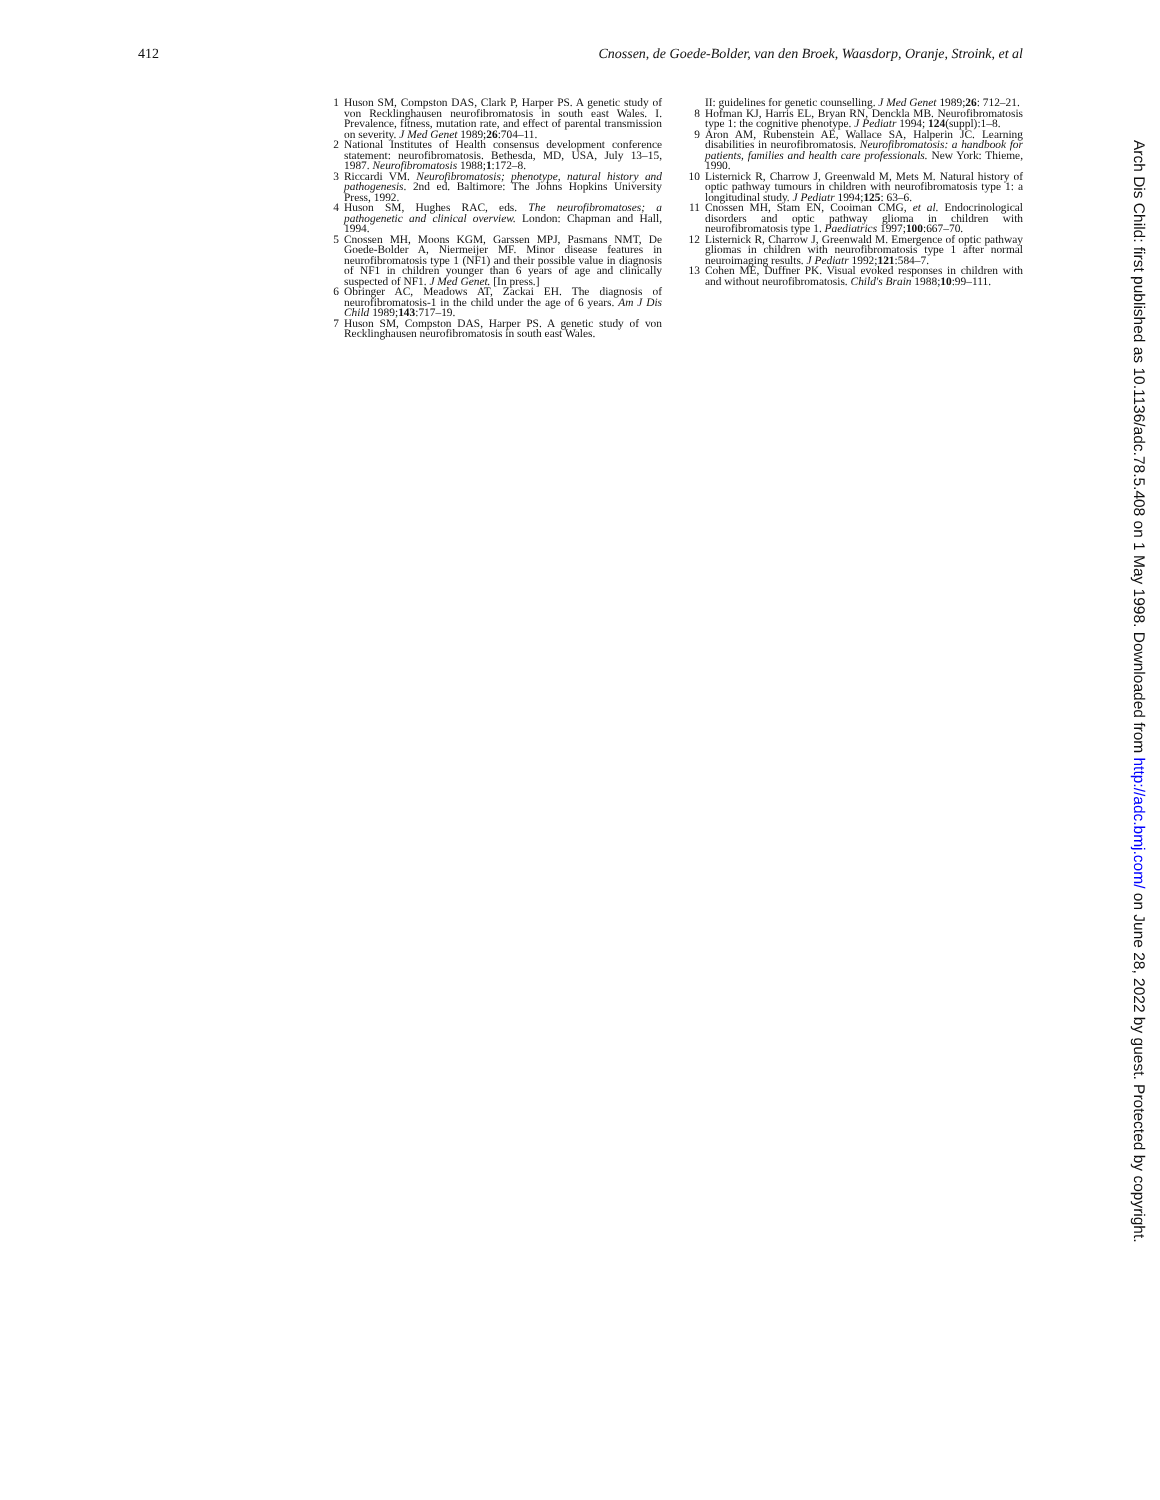412 Cnossen, de Goede-Bolder, van den Broek, Waasdorp, Oranje, Stroink, et al
1 Huson SM, Compston DAS, Clark P, Harper PS. A genetic study of von Recklinghausen neurofibromatosis in south east Wales. I. Prevalence, fitness, mutation rate, and effect of parental transmission on severity. J Med Genet 1989;26:704–11.
2 National Institutes of Health consensus development conference statement: neurofibromatosis. Bethesda, MD, USA, July 13–15, 1987. Neurofibromatosis 1988;1:172–8.
3 Riccardi VM. Neurofibromatosis; phenotype, natural history and pathogenesis. 2nd ed. Baltimore: The Johns Hopkins University Press, 1992.
4 Huson SM, Hughes RAC, eds. The neurofibromatoses; a pathogenetic and clinical overview. London: Chapman and Hall, 1994.
5 Cnossen MH, Moons KGM, Garssen MPJ, Pasmans NMT, De Goede-Bolder A, Niermeijer MF. Minor disease features in neurofibromatosis type 1 (NF1) and their possible value in diagnosis of NF1 in children younger than 6 years of age and clinically suspected of NF1. J Med Genet. [In press.]
6 Obringer AC, Meadows AT, Zackai EH. The diagnosis of neurofibromatosis-1 in the child under the age of 6 years. Am J Dis Child 1989;143:717–19.
7 Huson SM, Compston DAS, Harper PS. A genetic study of von Recklinghausen neurofibromatosis in south east Wales.
II: guidelines for genetic counselling. J Med Genet 1989;26: 712–21.
8 Hofman KJ, Harris EL, Bryan RN, Denckla MB. Neurofibromatosis type 1: the cognitive phenotype. J Pediatr 1994; 124(suppl):1–8.
9 Aron AM, Rubenstein AE, Wallace SA, Halperin JC. Learning disabilities in neurofibromatosis. Neurofibromatosis: a handbook for patients, families and health care professionals. New York: Thieme, 1990.
10 Listernick R, Charrow J, Greenwald M, Mets M. Natural history of optic pathway tumours in children with neurofibromatosis type 1: a longitudinal study. J Pediatr 1994;125: 63–6.
11 Cnossen MH, Stam EN, Cooiman CMG, et al. Endocrinological disorders and optic pathway glioma in children with neurofibromatosis type 1. Paediatrics 1997;100:667–70.
12 Listernick R, Charrow J, Greenwald M. Emergence of optic pathway gliomas in children with neurofibromatosis type 1 after normal neuroimaging results. J Pediatr 1992;121:584–7.
13 Cohen ME, Duffner PK. Visual evoked responses in children with and without neurofibromatosis. Child's Brain 1988;10:99–111.
Arch Dis Child: first published as 10.1136/adc.78.5.408 on 1 May 1998. Downloaded from http://adc.bmj.com/ on June 28, 2022 by guest. Protected by copyright.